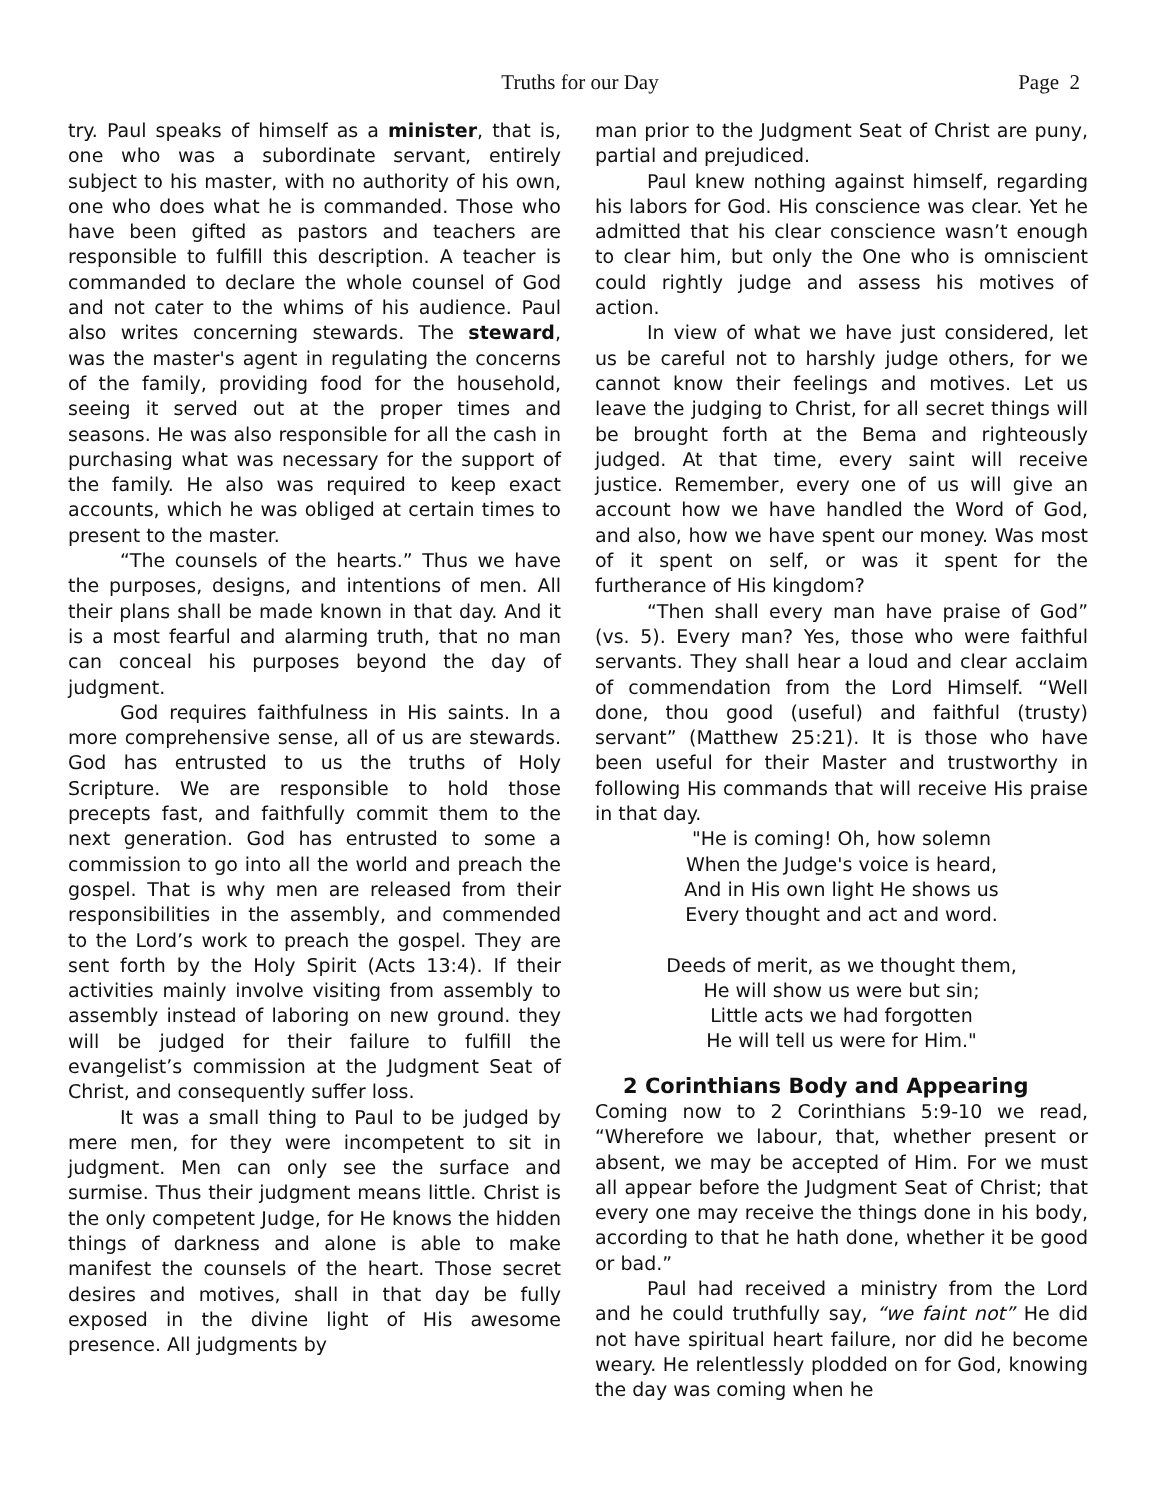Truths for our Day
Page 2
try. Paul speaks of himself as a minister, that is, one who was a subordinate servant, entirely subject to his master, with no authority of his own, one who does what he is commanded. Those who have been gifted as pastors and teachers are responsible to fulfill this description. A teacher is commanded to declare the whole counsel of God and not cater to the whims of his audience. Paul also writes concerning stewards. The steward, was the master's agent in regulating the concerns of the family, providing food for the household, seeing it served out at the proper times and seasons. He was also responsible for all the cash in purchasing what was necessary for the support of the family. He also was required to keep exact accounts, which he was obliged at certain times to present to the master.
“The counsels of the hearts.” Thus we have the purposes, designs, and intentions of men. All their plans shall be made known in that day. And it is a most fearful and alarming truth, that no man can conceal his purposes beyond the day of judgment.
God requires faithfulness in His saints. In a more comprehensive sense, all of us are stewards. God has entrusted to us the truths of Holy Scripture. We are responsible to hold those precepts fast, and faithfully commit them to the next generation. God has entrusted to some a commission to go into all the world and preach the gospel. That is why men are released from their responsibilities in the assembly, and commended to the Lord’s work to preach the gospel. They are sent forth by the Holy Spirit (Acts 13:4). If their activities mainly involve visiting from assembly to assembly instead of laboring on new ground. they will be judged for their failure to fulfill the evangelist’s commission at the Judgment Seat of Christ, and consequently suffer loss.
It was a small thing to Paul to be judged by mere men, for they were incompetent to sit in judgment. Men can only see the surface and surmise. Thus their judgment means little. Christ is the only competent Judge, for He knows the hidden things of darkness and alone is able to make manifest the counsels of the heart. Those secret desires and motives, shall in that day be fully exposed in the divine light of His awesome presence. All judgments by
man prior to the Judgment Seat of Christ are puny, partial and prejudiced.
Paul knew nothing against himself, regarding his labors for God. His conscience was clear. Yet he admitted that his clear conscience wasn’t enough to clear him, but only the One who is omniscient could rightly judge and assess his motives of action.
In view of what we have just considered, let us be careful not to harshly judge others, for we cannot know their feelings and motives. Let us leave the judging to Christ, for all secret things will be brought forth at the Bema and righteously judged. At that time, every saint will receive justice. Remember, every one of us will give an account how we have handled the Word of God, and also, how we have spent our money. Was most of it spent on self, or was it spent for the furtherance of His kingdom?
“Then shall every man have praise of God” (vs. 5). Every man? Yes, those who were faithful servants. They shall hear a loud and clear acclaim of commendation from the Lord Himself. “Well done, thou good (useful) and faithful (trusty) servant” (Matthew 25:21). It is those who have been useful for their Master and trustworthy in following His commands that will receive His praise in that day.
"He is coming! Oh, how solemn
When the Judge's voice is heard,
And in His own light He shows us
Every thought and act and word.
Deeds of merit, as we thought them,
He will show us were but sin;
Little acts we had forgotten
He will tell us were for Him."
2 Corinthians Body and Appearing
Coming now to 2 Corinthians 5:9-10 we read, “Wherefore we labour, that, whether present or absent, we may be accepted of Him. For we must all appear before the Judgment Seat of Christ; that every one may receive the things done in his body, according to that he hath done, whether it be good or bad.”
Paul had received a ministry from the Lord and he could truthfully say, “we faint not” He did not have spiritual heart failure, nor did he become weary. He relentlessly plodded on for God, knowing the day was coming when he